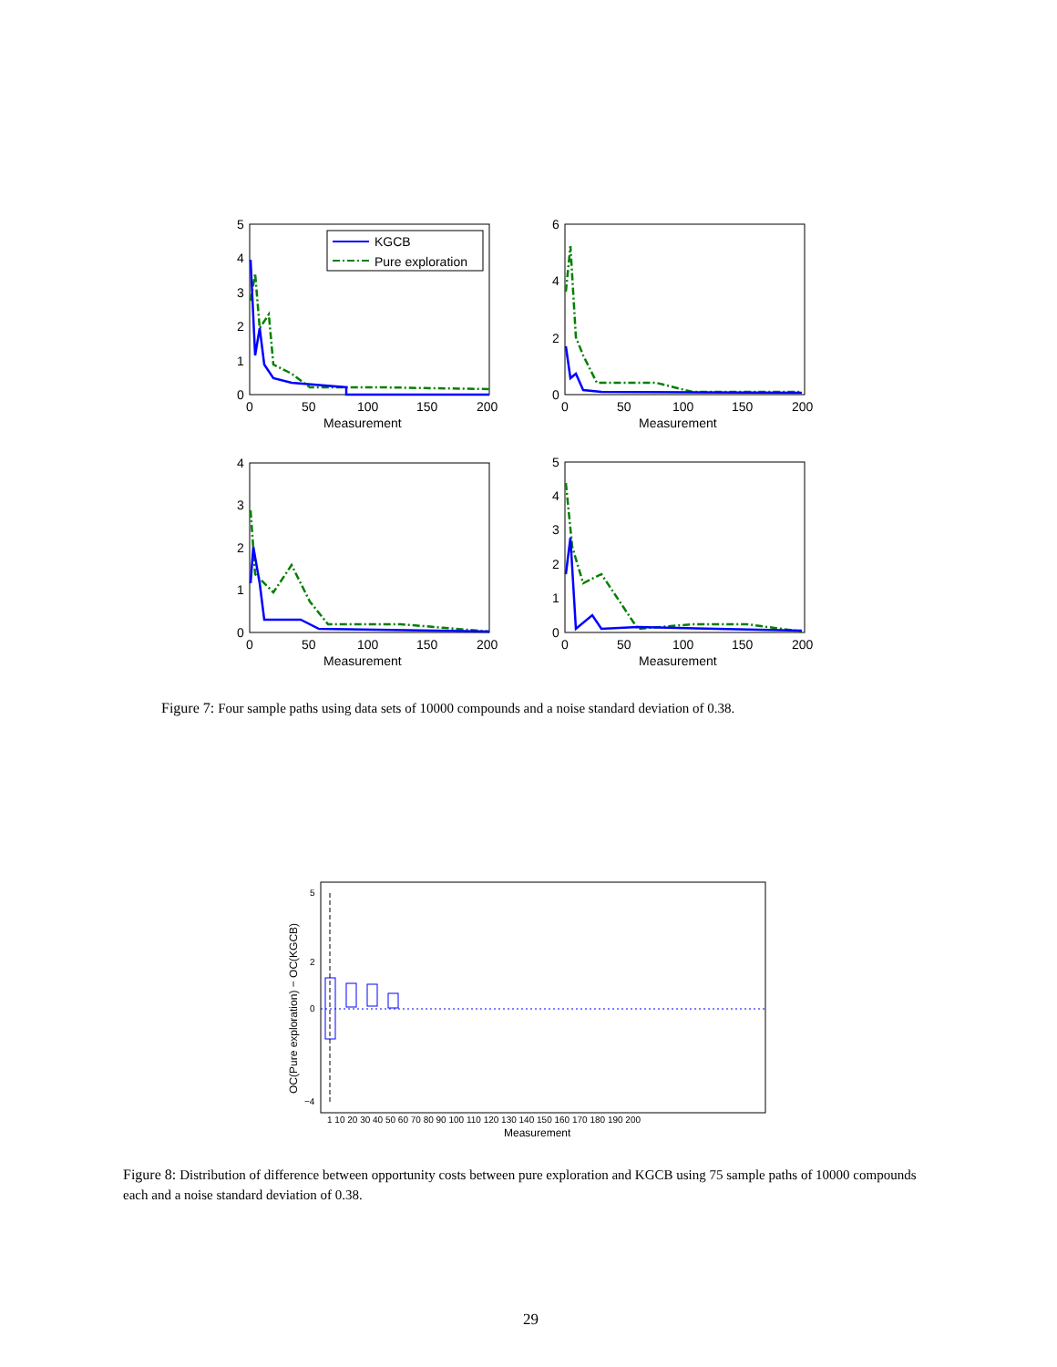5
4
3
2
1
0
0
50
100
150
200
Measurement
6
4
2
0
0
50
100
150
200
Measurement
4
3
2
1
0
0
50
100
150
200
Measurement
5
4
3
2
1
0
0
50
100
150
200
Measurement
KGCB
Pure exploration
Figure 7: Four sample paths using data sets of 10000 compounds and a noise standard deviation of 0.38.
5
2
0
−4
OC(Pure exploration) − OC(KGCB)
1 10 20 30 40 50 60 70 80 90 100 110 120 130 140 150 160 170 180 190 200
Measurement
Figure 8: Distribution of difference between opportunity costs between pure exploration and KGCB using 75 sample paths of 10000 compounds each and a noise standard deviation of 0.38.
29